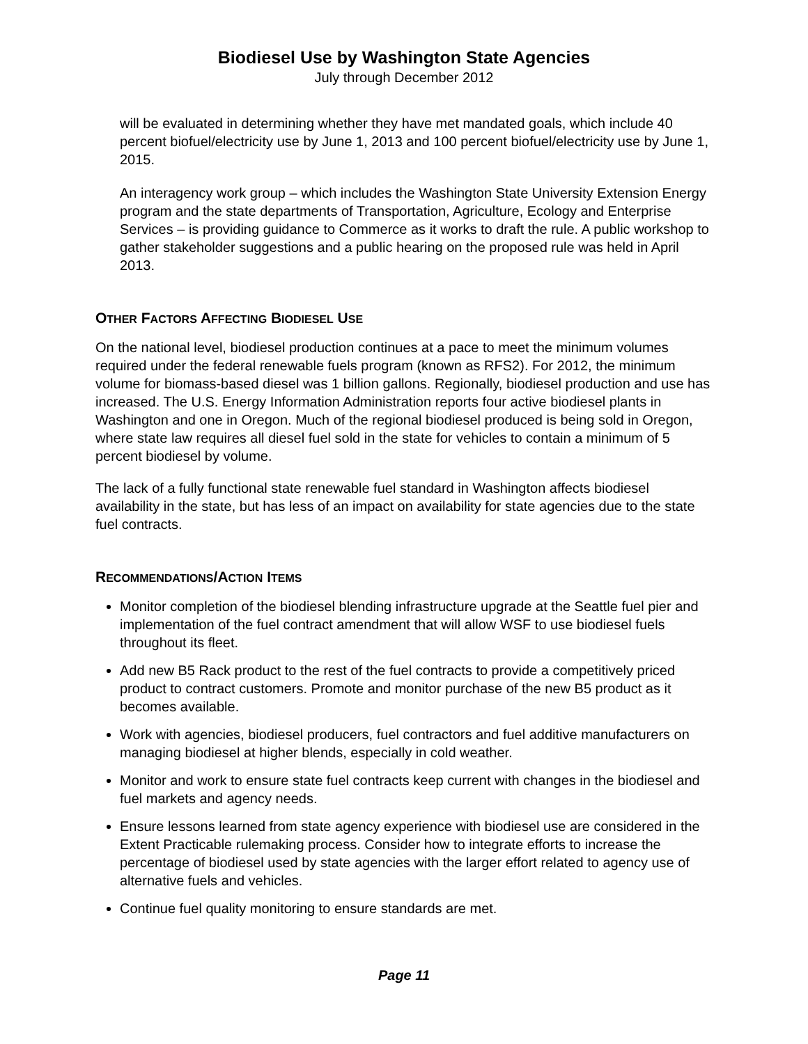Biodiesel Use by Washington State Agencies
July through December 2012
will be evaluated in determining whether they have met mandated goals, which include 40 percent biofuel/electricity use by June 1, 2013 and 100 percent biofuel/electricity use by June 1, 2015.
An interagency work group – which includes the Washington State University Extension Energy program and the state departments of Transportation, Agriculture, Ecology and Enterprise Services – is providing guidance to Commerce as it works to draft the rule. A public workshop to gather stakeholder suggestions and a public hearing on the proposed rule was held in April 2013.
OTHER FACTORS AFFECTING BIODIESEL USE
On the national level, biodiesel production continues at a pace to meet the minimum volumes required under the federal renewable fuels program (known as RFS2). For 2012, the minimum volume for biomass-based diesel was 1 billion gallons. Regionally, biodiesel production and use has increased. The U.S. Energy Information Administration reports four active biodiesel plants in Washington and one in Oregon. Much of the regional biodiesel produced is being sold in Oregon, where state law requires all diesel fuel sold in the state for vehicles to contain a minimum of 5 percent biodiesel by volume.
The lack of a fully functional state renewable fuel standard in Washington affects biodiesel availability in the state, but has less of an impact on availability for state agencies due to the state fuel contracts.
RECOMMENDATIONS/ACTION ITEMS
Monitor completion of the biodiesel blending infrastructure upgrade at the Seattle fuel pier and implementation of the fuel contract amendment that will allow WSF to use biodiesel fuels throughout its fleet.
Add new B5 Rack product to the rest of the fuel contracts to provide a competitively priced product to contract customers. Promote and monitor purchase of the new B5 product as it becomes available.
Work with agencies, biodiesel producers, fuel contractors and fuel additive manufacturers on managing biodiesel at higher blends, especially in cold weather.
Monitor and work to ensure state fuel contracts keep current with changes in the biodiesel and fuel markets and agency needs.
Ensure lessons learned from state agency experience with biodiesel use are considered in the Extent Practicable rulemaking process. Consider how to integrate efforts to increase the percentage of biodiesel used by state agencies with the larger effort related to agency use of alternative fuels and vehicles.
Continue fuel quality monitoring to ensure standards are met.
Page 11